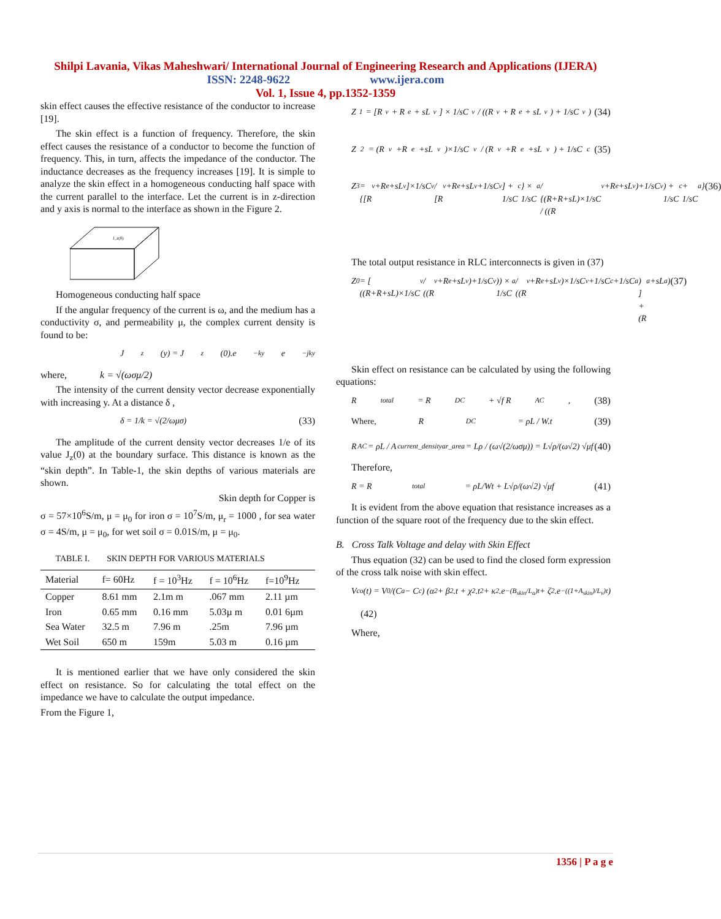Shilpi Lavania, Vikas Maheshwari/ International Journal of Engineering Research and Applications (IJERA)
ISSN: 2248-9622 www.ijera.com
Vol. 1, Issue 4, pp.1352-1359
skin effect causes the effective resistance of the conductor to increase [19].
The skin effect is a function of frequency. Therefore, the skin effect causes the resistance of a conductor to become the function of frequency. This, in turn, affects the impedance of the conductor. The inductance decreases as the frequency increases [19]. It is simple to analyze the skin effect in a homogeneous conducting half space with the current parallel to the interface. Let the current is in z-direction and y axis is normal to the interface as shown in the Figure 2.
J_z(0)
Homogeneous conducting half space
If the angular frequency of the current is ω, and the medium has a conductivity σ, and permeability μ, the complex current density is found to be:
J<sub>z</sub>(y) = J<sub>z</sub>(0).e<sup>−ky</sup>e<sup>−jky</sup>
where, k = √(ωσμ/2)
The intensity of the current density vector decrease exponentially with increasing y. At a distance δ ,
δ = 1/k = √(2/ωμσ) (33)
The amplitude of the current density vector decreases 1/e of its value J<sub>z</sub>(0) at the boundary surface. This distance is known as the “skin depth”. In Table-1, the skin depths of various materials are shown.
Skin depth for Copper is
σ = 57×10<sup>6</sup>S/m, μ = μ<sub>0</sub> for iron σ = 10<sup>7</sup>S/m, μ<sub>r</sub> = 1000 , for sea water σ = 4S/m, μ = μ<sub>0</sub>, for wet soil σ = 0.01S/m, μ = μ<sub>0</sub>.
TABLE I. SKIN DEPTH FOR VARIOUS MATERIALS
| Material | f= 60Hz | f = 10<sup>3</sup>Hz | f = 10<sup>6</sup>Hz | f=10<sup>9</sup>Hz |
| --- | --- | --- | --- | --- |
| Copper | 8.61 mm | 2.1m m | .067 mm | 2.11 µm |
| Iron | 0.65 mm | 0.16 mm | 5.03µ m | 0.01 6µm |
| Sea Water | 32.5 m | 7.96 m | .25m | 7.96 µm |
| Wet Soil | 650 m | 159m | 5.03 m | 0.16 µm |
It is mentioned earlier that we have only considered the skin effect on resistance. So for calculating the total effect on the impedance we have to calculate the output impedance.
From the Figure 1,
Z<sub>1</sub> = [R<sub>v</sub> + R<sub>e</sub> + sL<sub>v</sub>] × 1/sC<sub>v</sub> / ((R<sub>v</sub> + R<sub>e</sub> + sL<sub>v</sub>) + 1/sC<sub>v</sub>) (34)
Z<sub>2</sub> = (R<sub>v</sub>+R<sub>e</sub>+sL<sub>v</sub>)×1/sC<sub>v</sub> / (R<sub>v</sub>+R<sub>e</sub>+sL<sub>v</sub>) + 1/sC<sub>c</sub> (35)
Z<sub>3</sub> = {[R<sub>v</sub>+R<sub>e</sub>+sL<sub>v</sub>]×1/sC<sub>v</sub> / [R<sub>v</sub>+R<sub>e</sub>+sL<sub>v</sub>+1/sC<sub>v</sub>] + 1/sC<sub>c</sub>} × 1/sC<sub>a</sub> / {(R+R+sL)×1/sC / ((R<sub>v</sub>+R<sub>e</sub>+sL<sub>v</sub>)+1/sC<sub>v</sub>) + 1/sC<sub>c</sub> + 1/sC<sub>a</sub>} (36)
The total output resistance in RLC interconnects is given in (37)
Z<sub>0</sub> = [ ((R+R+sL)×1/sC<sub>v</sub> / ((R<sub>v</sub>+R<sub>e</sub>+sL<sub>v</sub>)+1/sC<sub>v</sub>)) × 1/sC<sub>a</sub> / ((R<sub>v</sub>+R<sub>e</sub>+sL<sub>v</sub>)×1/sC<sub>v</sub>+1/sC<sub>c</sub>+1/sC<sub>a</sub>) ] + (R<sub>a</sub>+sL<sub>a</sub>) (37)
Skin effect on resistance can be calculated by using the following equations:
R<sub>total</sub> = R<sub>DC</sub> + √f R<sub>AC</sub>, (38)
Where, R<sub>DC</sub> = ρL / W.t (39)
R<sub>AC</sub> = ρL / A<sub>current_densityar_area</sub> = Lρ / (ω√(2/ωσμ)) = L√ρ/(ω√2) √μf (40)
Therefore,
R = R<sub>total</sub> = ρL/Wt + L√ρ/(ω√2) √μf (41)
It is evident from the above equation that resistance increases as a function of the square root of the frequency due to the skin effect.
B. Cross Talk Voltage and delay with Skin Effect
Thus equation (32) can be used to find the closed form expression of the cross talk noise with skin effect.
V<sub>co</sub>(t) = V<sub>0</sub>/(C<sub>a</sub> − C<sub>c</sub>) (α<sub>2</sub> + β<sub>2</sub>.t + χ<sub>2</sub>.t<sup>2</sup> + κ<sub>2</sub>.e<sup>−(B<sub>skin</sub>/L<sub>a</sub>)t</sup> + ζ<sub>2</sub>.e<sup>−((1+A<sub>skin</sub>)/L<sub>v</sub>)t</sup>)
(42)
Where,
1356 | P a g e